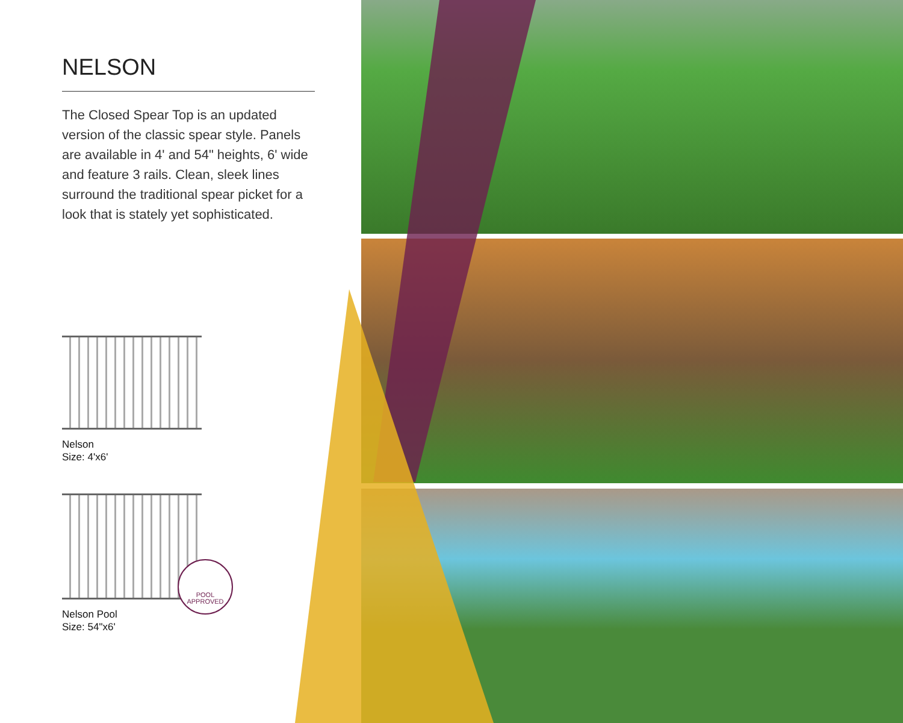NELSON
The Closed Spear Top is an updated version of the classic spear style. Panels are available in 4' and 54" heights, 6' wide and feature 3 rails. Clean, sleek lines surround the traditional spear picket for a look that is stately yet sophisticated.
Nelson
Size: 4'x6'
Nelson Pool
Size: 54"x6'
POOL
APPROVED